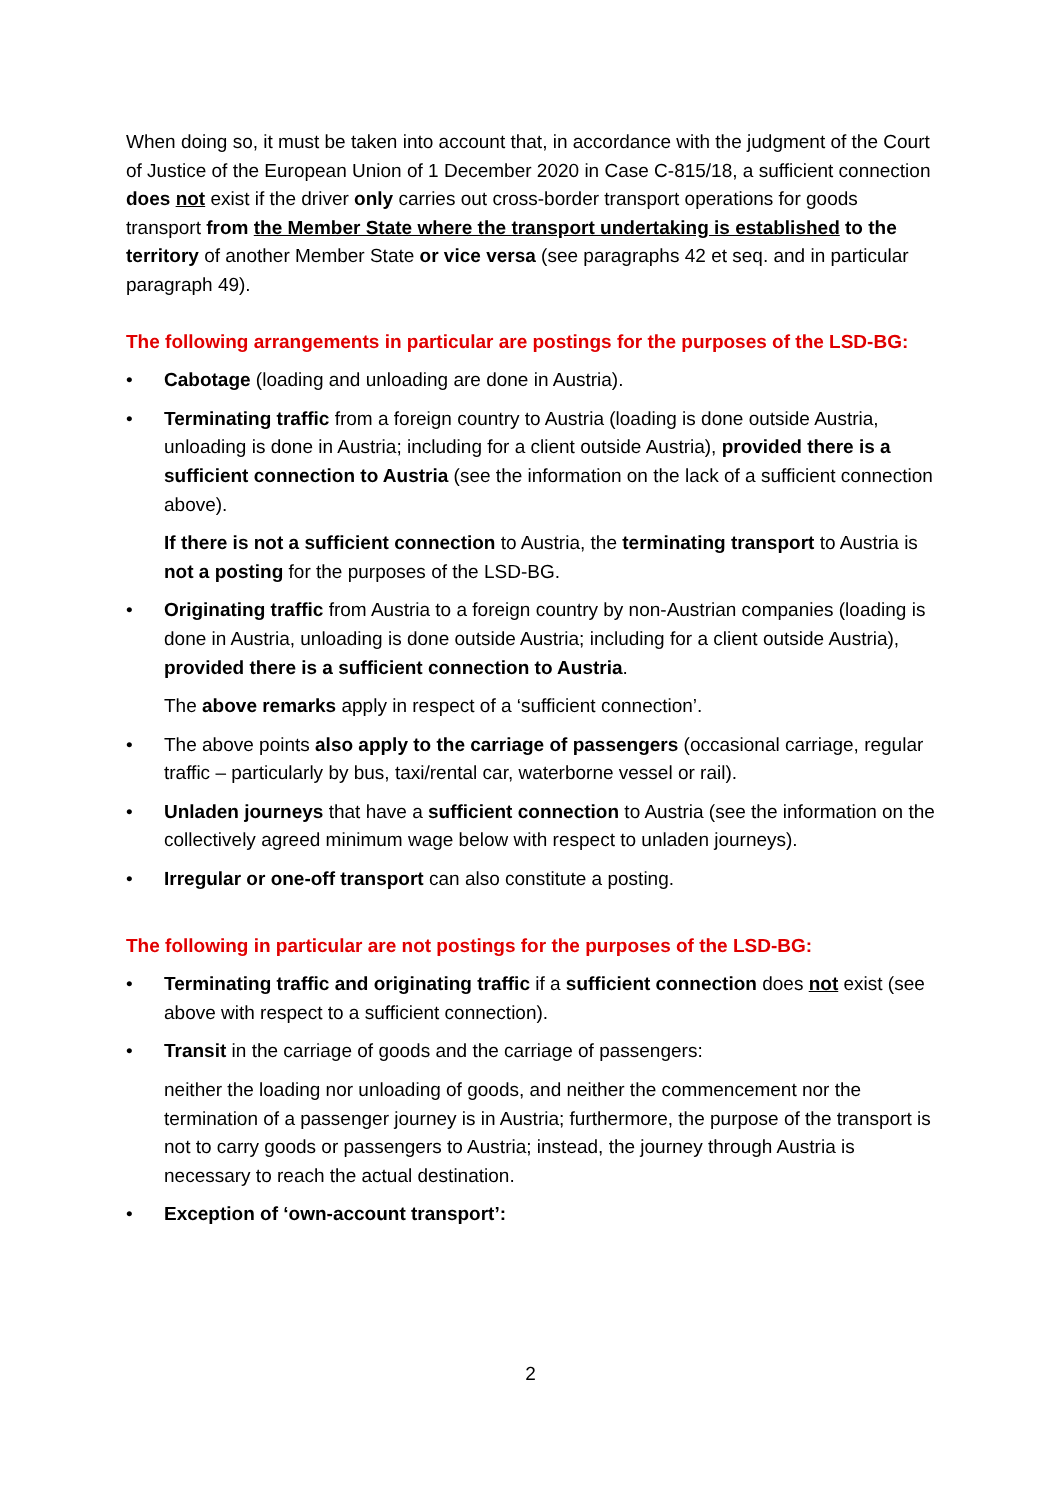When doing so, it must be taken into account that, in accordance with the judgment of the Court of Justice of the European Union of 1 December 2020 in Case C-815/18, a sufficient connection does not exist if the driver only carries out cross-border transport operations for goods transport from the Member State where the transport undertaking is established to the territory of another Member State or vice versa (see paragraphs 42 et seq. and in particular paragraph 49).
The following arrangements in particular are postings for the purposes of the LSD-BG:
• Cabotage (loading and unloading are done in Austria).
• Terminating traffic from a foreign country to Austria (loading is done outside Austria, unloading is done in Austria; including for a client outside Austria), provided there is a sufficient connection to Austria (see the information on the lack of a sufficient connection above).
If there is not a sufficient connection to Austria, the terminating transport to Austria is not a posting for the purposes of the LSD-BG.
• Originating traffic from Austria to a foreign country by non-Austrian companies (loading is done in Austria, unloading is done outside Austria; including for a client outside Austria), provided there is a sufficient connection to Austria.
The above remarks apply in respect of a ‘sufficient connection’.
• The above points also apply to the carriage of passengers (occasional carriage, regular traffic – particularly by bus, taxi/rental car, waterborne vessel or rail).
• Unladen journeys that have a sufficient connection to Austria (see the information on the collectively agreed minimum wage below with respect to unladen journeys).
• Irregular or one-off transport can also constitute a posting.
The following in particular are not postings for the purposes of the LSD-BG:
• Terminating traffic and originating traffic if a sufficient connection does not exist (see above with respect to a sufficient connection).
• Transit in the carriage of goods and the carriage of passengers:
neither the loading nor unloading of goods, and neither the commencement nor the termination of a passenger journey is in Austria; furthermore, the purpose of the transport is not to carry goods or passengers to Austria; instead, the journey through Austria is necessary to reach the actual destination.
• Exception of ‘own-account transport’:
2